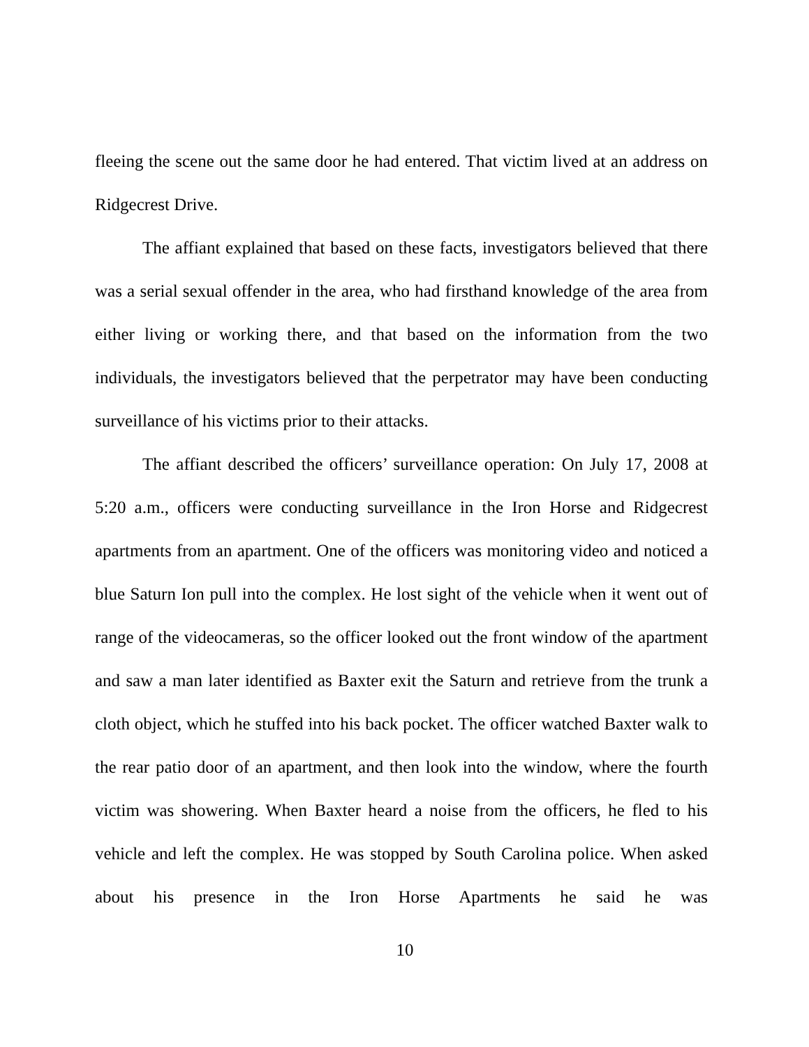fleeing the scene out the same door he had entered. That victim lived at an address on Ridgecrest Drive.
The affiant explained that based on these facts, investigators believed that there was a serial sexual offender in the area, who had firsthand knowledge of the area from either living or working there, and that based on the information from the two individuals, the investigators believed that the perpetrator may have been conducting surveillance of his victims prior to their attacks.
The affiant described the officers’ surveillance operation: On July 17, 2008 at 5:20 a.m., officers were conducting surveillance in the Iron Horse and Ridgecrest apartments from an apartment. One of the officers was monitoring video and noticed a blue Saturn Ion pull into the complex. He lost sight of the vehicle when it went out of range of the videocameras, so the officer looked out the front window of the apartment and saw a man later identified as Baxter exit the Saturn and retrieve from the trunk a cloth object, which he stuffed into his back pocket. The officer watched Baxter walk to the rear patio door of an apartment, and then look into the window, where the fourth victim was showering. When Baxter heard a noise from the officers, he fled to his vehicle and left the complex. He was stopped by South Carolina police. When asked about his presence in the Iron Horse Apartments he said he was
10